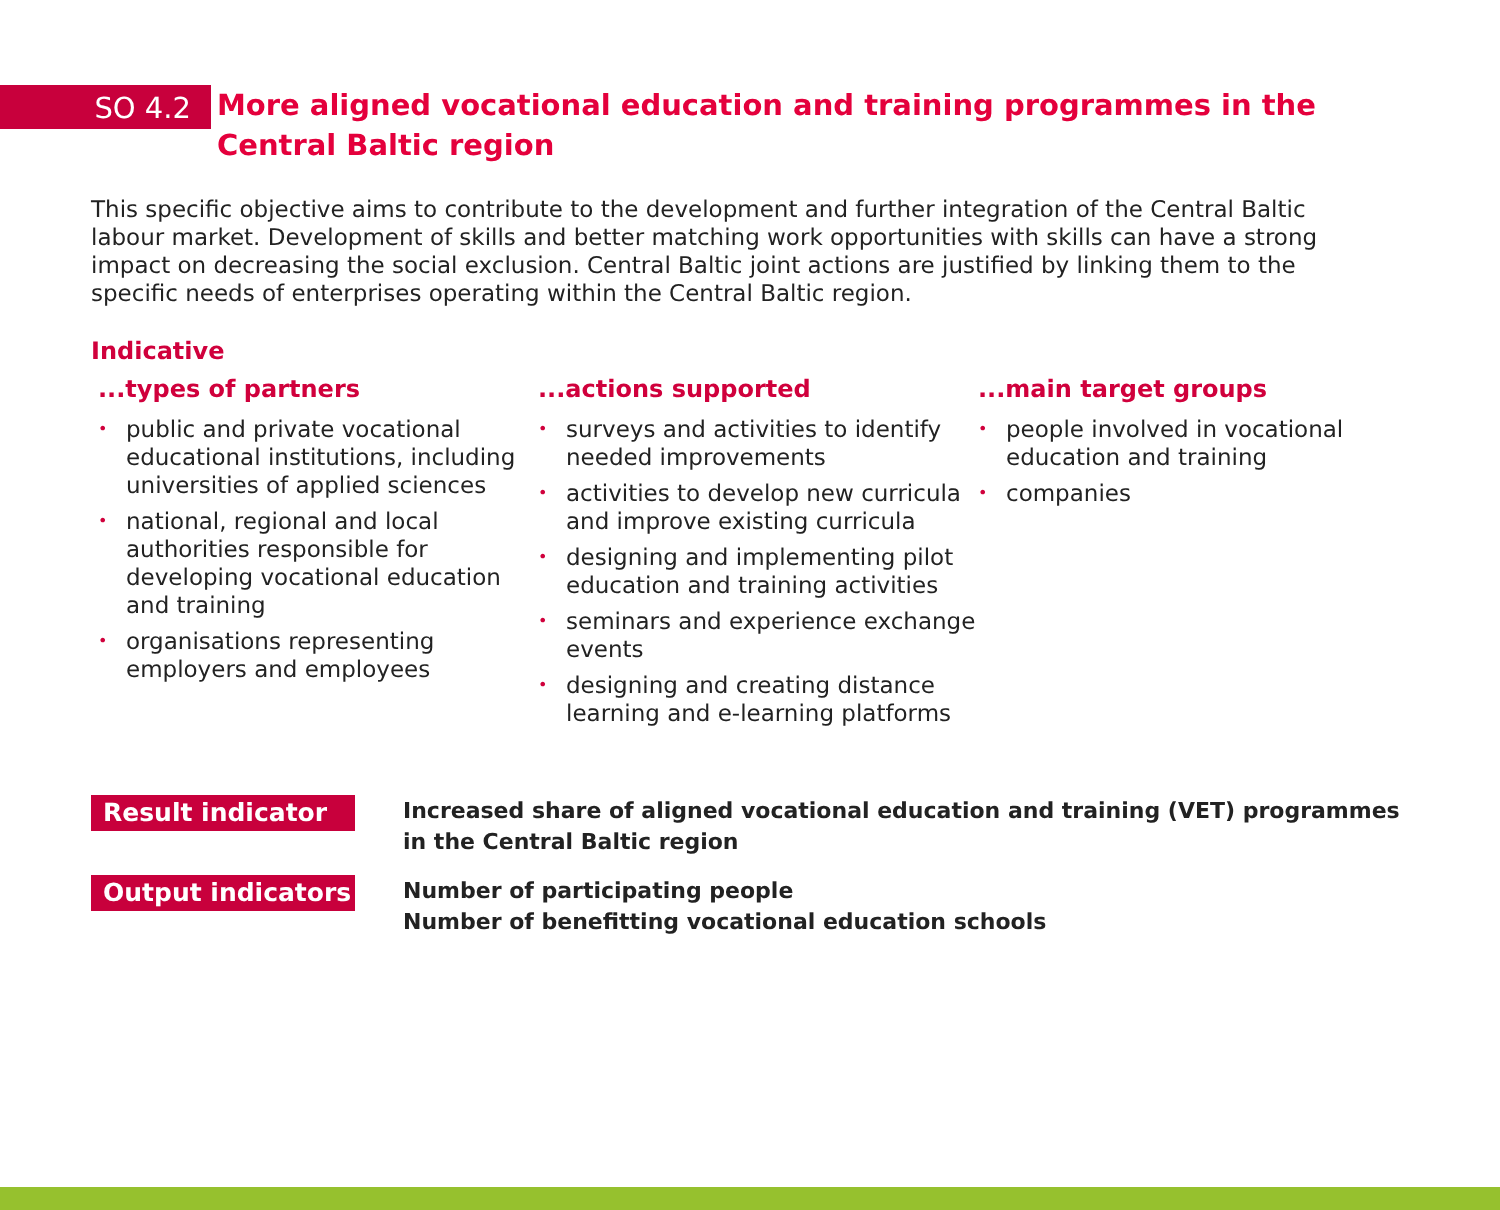SO 4.2
More aligned vocational education and training programmes in the
Central Baltic region
This specific objective aims to contribute to the development and further integration of the Central Baltic labour market. Development of skills and better matching work opportunities with skills can have a strong impact on decreasing the social exclusion. Central Baltic joint actions are justified by linking them to the specific needs of enterprises operating within the Central Baltic region.
Indicative
...types of partners
• public and private vocational educational institutions, including universities of applied sciences
• national, regional and local authorities responsible for developing vocational education and training
• organisations representing employers and employees
...actions supported
• surveys and activities to identify needed improvements
• activities to develop new curricula and improve existing curricula
• designing and implementing pilot education and training activities
• seminars and experience exchange events
• designing and creating distance learning and e-learning platforms
...main target groups
• people involved in vocational education and training
• companies
Result indicator
Increased share of aligned vocational education and training (VET) programmes
in the Central Baltic region
Output indicators
Number of participating people
Number of benefitting vocational education schools